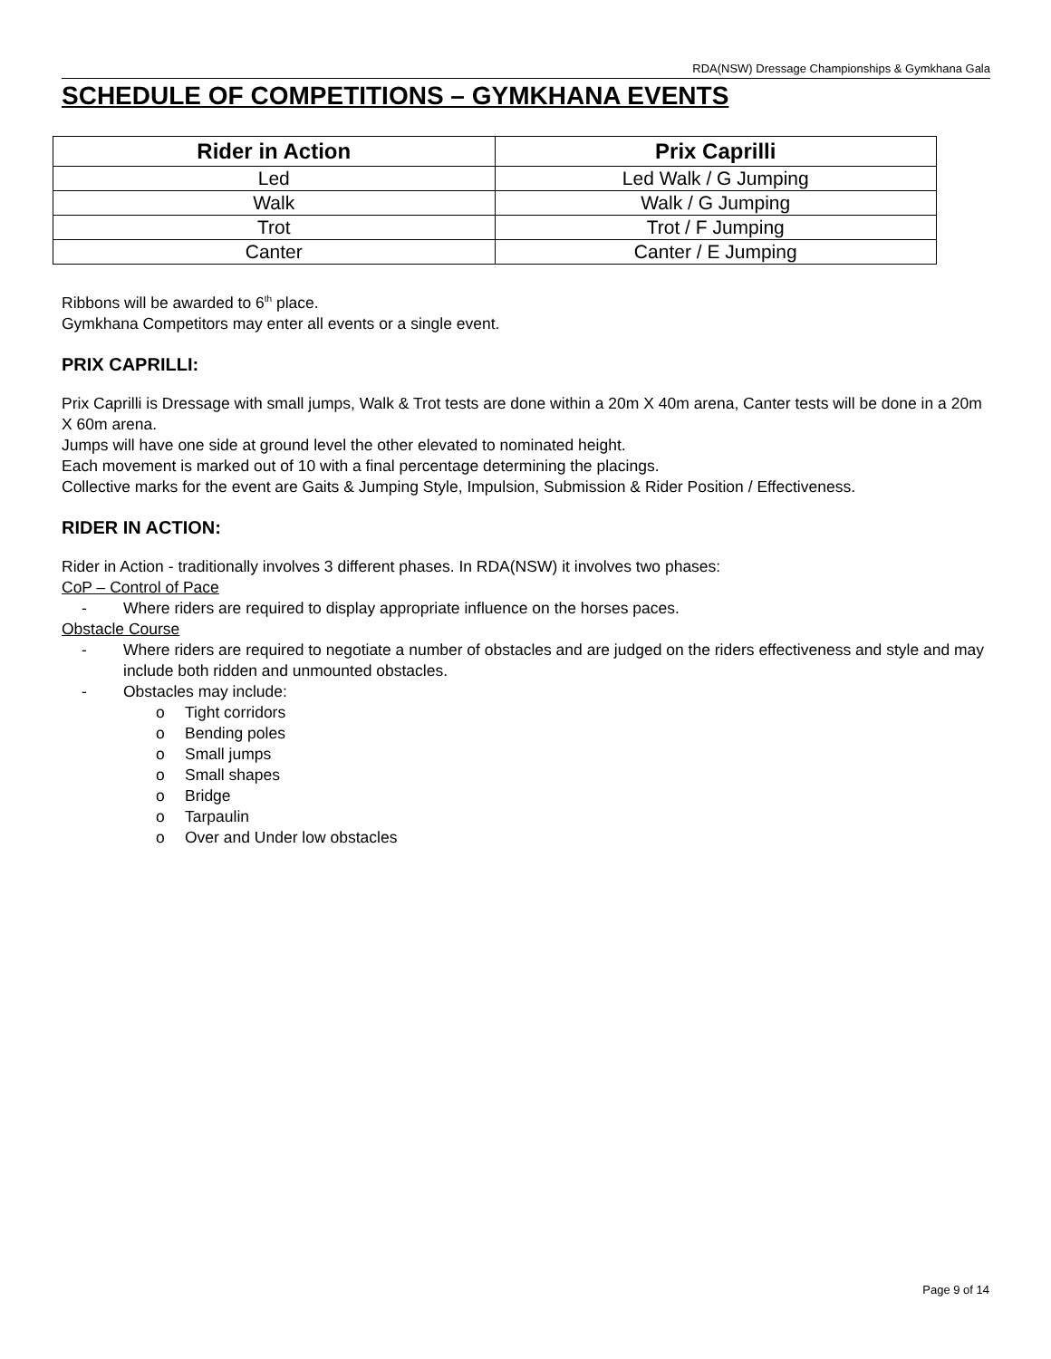RDA(NSW) Dressage Championships & Gymkhana Gala
SCHEDULE OF COMPETITIONS – GYMKHANA EVENTS
| Rider in Action | Prix Caprilli |
| --- | --- |
| Led | Led Walk / G Jumping |
| Walk | Walk / G Jumping |
| Trot | Trot / F Jumping |
| Canter | Canter / E Jumping |
Ribbons will be awarded to 6<sup>th</sup> place.
Gymkhana Competitors may enter all events or a single event.
PRIX CAPRILLI:
Prix Caprilli is Dressage with small jumps, Walk & Trot tests are done within a 20m X 40m arena, Canter tests will be done in a 20m X 60m arena.
Jumps will have one side at ground level the other elevated to nominated height.
Each movement is marked out of 10 with a final percentage determining the placings.
Collective marks for the event are Gaits & Jumping Style, Impulsion, Submission & Rider Position / Effectiveness.
RIDER IN ACTION:
Rider in Action - traditionally involves 3 different phases. In RDA(NSW) it involves two phases:
CoP – Control of Pace
- Where riders are required to display appropriate influence on the horses paces.
Obstacle Course
- Where riders are required to negotiate a number of obstacles and are judged on the riders effectiveness and style and may include both ridden and unmounted obstacles.
- Obstacles may include:
o Tight corridors
o Bending poles
o Small jumps
o Small shapes
o Bridge
o Tarpaulin
o Over and Under low obstacles
Page 9 of 14